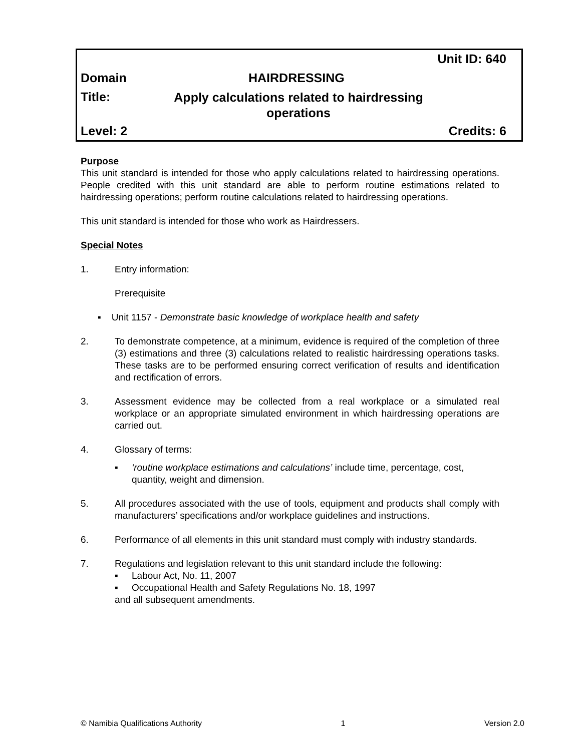Unit ID: 640
Domain HAIRDRESSING
Title: Apply calculations related to hairdressing operations
Level: 2 Credits: 6
Purpose
This unit standard is intended for those who apply calculations related to hairdressing operations. People credited with this unit standard are able to perform routine estimations related to hairdressing operations; perform routine calculations related to hairdressing operations.
This unit standard is intended for those who work as Hairdressers.
Special Notes
1. Entry information:
Prerequisite
▪ Unit 1157 - Demonstrate basic knowledge of workplace health and safety
2. To demonstrate competence, at a minimum, evidence is required of the completion of three (3) estimations and three (3) calculations related to realistic hairdressing operations tasks. These tasks are to be performed ensuring correct verification of results and identification and rectification of errors.
3. Assessment evidence may be collected from a real workplace or a simulated real workplace or an appropriate simulated environment in which hairdressing operations are carried out.
4. Glossary of terms:
▪ ‘routine workplace estimations and calculations’ include time, percentage, cost, quantity, weight and dimension.
5. All procedures associated with the use of tools, equipment and products shall comply with manufacturers’ specifications and/or workplace guidelines and instructions.
6. Performance of all elements in this unit standard must comply with industry standards.
7. Regulations and legislation relevant to this unit standard include the following:
▪ Labour Act, No. 11, 2007
▪ Occupational Health and Safety Regulations No. 18, 1997
and all subsequent amendments.
© Namibia Qualifications Authority 1 Version 2.0